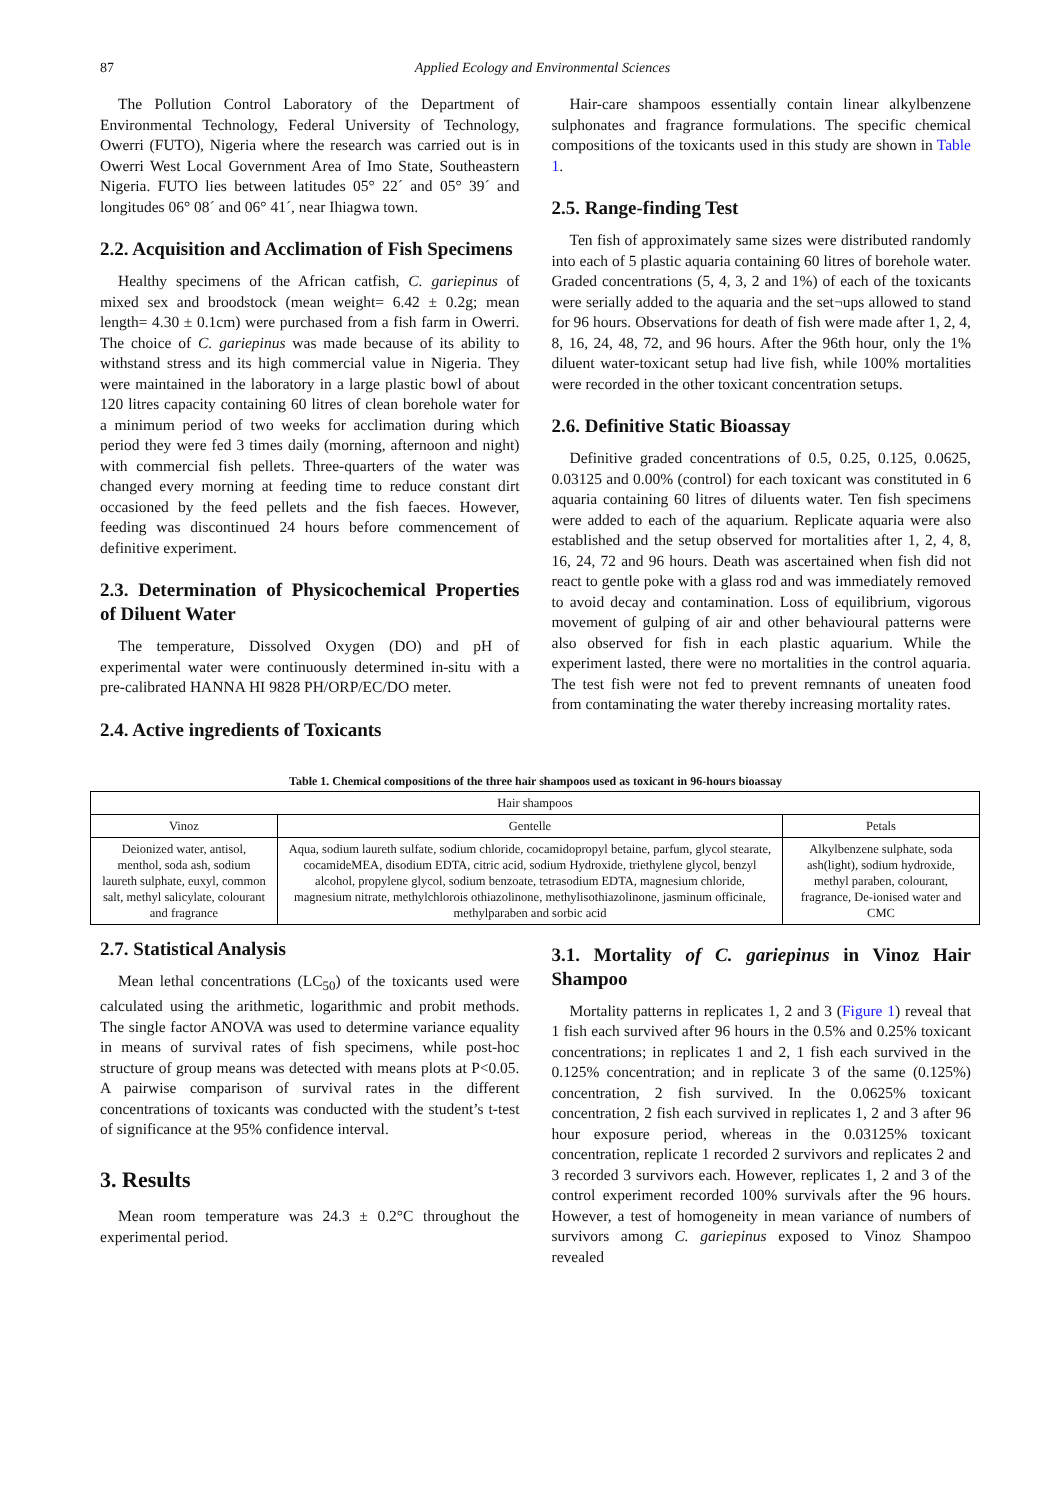87 Applied Ecology and Environmental Sciences
The Pollution Control Laboratory of the Department of Environmental Technology, Federal University of Technology, Owerri (FUTO), Nigeria where the research was carried out is in Owerri West Local Government Area of Imo State, Southeastern Nigeria. FUTO lies between latitudes 05° 22´ and 05° 39´ and longitudes 06° 08´ and 06° 41´, near Ihiagwa town.
2.2. Acquisition and Acclimation of Fish Specimens
Healthy specimens of the African catfish, C. gariepinus of mixed sex and broodstock (mean weight= 6.42 ± 0.2g; mean length= 4.30 ± 0.1cm) were purchased from a fish farm in Owerri. The choice of C. gariepinus was made because of its ability to withstand stress and its high commercial value in Nigeria. They were maintained in the laboratory in a large plastic bowl of about 120 litres capacity containing 60 litres of clean borehole water for a minimum period of two weeks for acclimation during which period they were fed 3 times daily (morning, afternoon and night) with commercial fish pellets. Three-quarters of the water was changed every morning at feeding time to reduce constant dirt occasioned by the feed pellets and the fish faeces. However, feeding was discontinued 24 hours before commencement of definitive experiment.
2.3. Determination of Physicochemical Properties of Diluent Water
The temperature, Dissolved Oxygen (DO) and pH of experimental water were continuously determined in-situ with a pre-calibrated HANNA HI 9828 PH/ORP/EC/DO meter.
2.4. Active ingredients of Toxicants
Hair-care shampoos essentially contain linear alkylbenzene sulphonates and fragrance formulations. The specific chemical compositions of the toxicants used in this study are shown in Table 1.
2.5. Range-finding Test
Ten fish of approximately same sizes were distributed randomly into each of 5 plastic aquaria containing 60 litres of borehole water. Graded concentrations (5, 4, 3, 2 and 1%) of each of the toxicants were serially added to the aquaria and the set¬ups allowed to stand for 96 hours. Observations for death of fish were made after 1, 2, 4, 8, 16, 24, 48, 72, and 96 hours. After the 96th hour, only the 1% diluent water-toxicant setup had live fish, while 100% mortalities were recorded in the other toxicant concentration setups.
2.6. Definitive Static Bioassay
Definitive graded concentrations of 0.5, 0.25, 0.125, 0.0625, 0.03125 and 0.00% (control) for each toxicant was constituted in 6 aquaria containing 60 litres of diluents water. Ten fish specimens were added to each of the aquarium. Replicate aquaria were also established and the setup observed for mortalities after 1, 2, 4, 8, 16, 24, 72 and 96 hours. Death was ascertained when fish did not react to gentle poke with a glass rod and was immediately removed to avoid decay and contamination. Loss of equilibrium, vigorous movement of gulping of air and other behavioural patterns were also observed for fish in each plastic aquarium. While the experiment lasted, there were no mortalities in the control aquaria. The test fish were not fed to prevent remnants of uneaten food from contaminating the water thereby increasing mortality rates.
Table 1. Chemical compositions of the three hair shampoos used as toxicant in 96-hours bioassay
| Hair shampoos | | |
| --- | --- | --- |
| Vinoz | Gentelle | Petals |
| Deionized water, antisol, menthol, soda ash, sodium laureth sulphate, euxyl, common salt, methyl salicylate, colourant and fragrance | Aqua, sodium laureth sulfate, sodium chloride, cocamidopropyl betaine, parfum, glycol stearate, cocamideMEA, disodium EDTA, citric acid, sodium Hydroxide, triethylene glycol, benzyl alcohol, propylene glycol, sodium benzoate, tetrasodium EDTA, magnesium chloride, magnesium nitrate, methylchlorois othiazolinone, methylisothiazolinone, jasminum officinale, methylparaben and sorbic acid | Alkylbenzene sulphate, soda ash(light), sodium hydroxide, methyl paraben, colourant, fragrance, De-ionised water and CMC |
2.7. Statistical Analysis
Mean lethal concentrations (LC<sub>50</sub>) of the toxicants used were calculated using the arithmetic, logarithmic and probit methods. The single factor ANOVA was used to determine variance equality in means of survival rates of fish specimens, while post-hoc structure of group means was detected with means plots at P<0.05. A pairwise comparison of survival rates in the different concentrations of toxicants was conducted with the student’s t-test of significance at the 95% confidence interval.
3. Results
Mean room temperature was 24.3 ± 0.2°C throughout the experimental period.
3.1. Mortality of C. gariepinus in Vinoz Hair Shampoo
Mortality patterns in replicates 1, 2 and 3 (Figure 1) reveal that 1 fish each survived after 96 hours in the 0.5% and 0.25% toxicant concentrations; in replicates 1 and 2, 1 fish each survived in the 0.125% concentration; and in replicate 3 of the same (0.125%) concentration, 2 fish survived. In the 0.0625% toxicant concentration, 2 fish each survived in replicates 1, 2 and 3 after 96 hour exposure period, whereas in the 0.03125% toxicant concentration, replicate 1 recorded 2 survivors and replicates 2 and 3 recorded 3 survivors each. However, replicates 1, 2 and 3 of the control experiment recorded 100% survivals after the 96 hours. However, a test of homogeneity in mean variance of numbers of survivors among C. gariepinus exposed to Vinoz Shampoo revealed